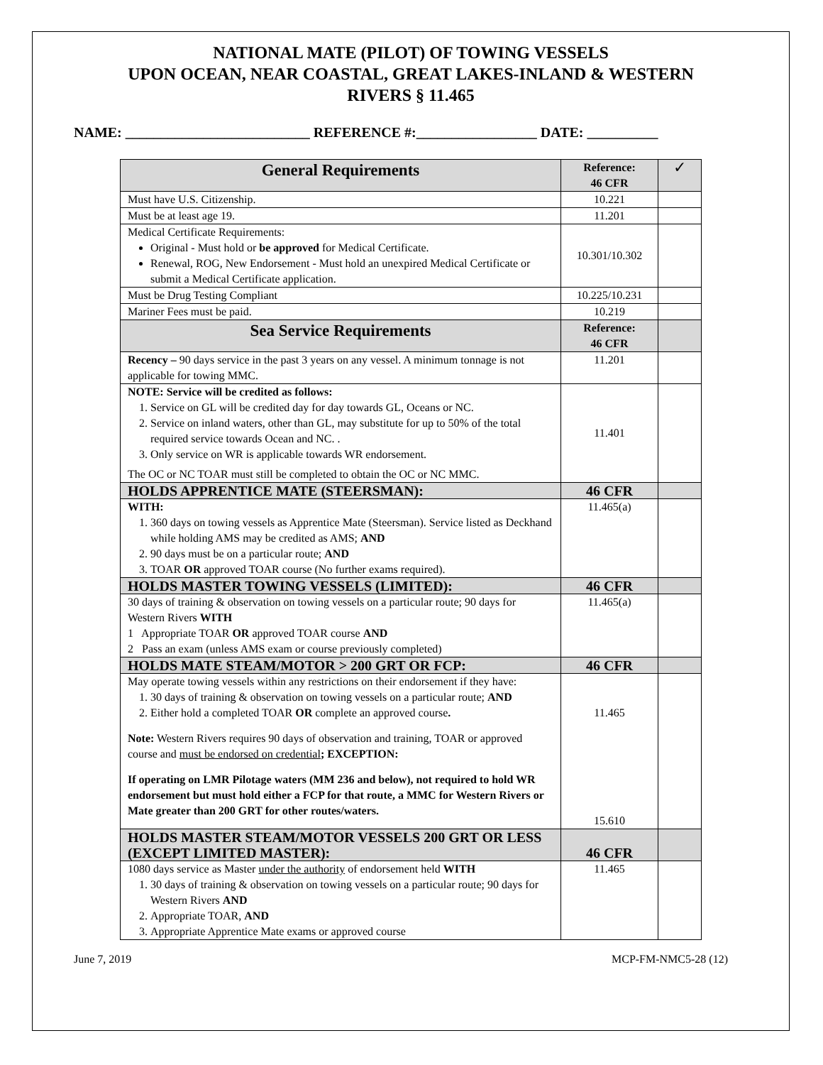NATIONAL MATE (PILOT) OF TOWING VESSELS
UPON OCEAN, NEAR COASTAL, GREAT LAKES-INLAND & WESTERN
RIVERS § 11.465
NAME: __________________________ REFERENCE #:_________________ DATE: __________
| General Requirements | Reference: 46 CFR | ✓ |
| Must have U.S. Citizenship. | 10.221 | |
| Must be at least age 19. | 11.201 | |
| Medical Certificate Requirements: Original - Must hold or be approved for Medical Certificate. Renewal, ROG, New Endorsement - Must hold an unexpired Medical Certificate or submit a Medical Certificate application. | 10.301/10.302 | |
| Must be Drug Testing Compliant | 10.225/10.231 | |
| Mariner Fees must be paid. | 10.219 | |
| Sea Service Requirements | Reference: 46 CFR | |
| Recency – 90 days service in the past 3 years on any vessel. A minimum tonnage is not applicable for towing MMC. | 11.201 | |
| NOTE: Service will be credited as follows: 1. Service on GL will be credited day for day towards GL, Oceans or NC. 2. Service on inland waters, other than GL, may substitute for up to 50% of the total required service towards Ocean and NC. . 3. Only service on WR is applicable towards WR endorsement. The OC or NC TOAR must still be completed to obtain the OC or NC MMC. | 11.401 | |
| HOLDS APPRENTICE MATE (STEERSMAN): | 46 CFR | |
| WITH: 1. 360 days on towing vessels as Apprentice Mate (Steersman). Service listed as Deckhand while holding AMS may be credited as AMS; AND 2. 90 days must be on a particular route; AND 3. TOAR OR approved TOAR course (No further exams required). | 11.465(a) | |
| HOLDS MASTER TOWING VESSELS (LIMITED): | 46 CFR | |
| 30 days of training & observation on towing vessels on a particular route; 90 days for Western Rivers WITH 1 Appropriate TOAR OR approved TOAR course AND 2 Pass an exam (unless AMS exam or course previously completed) | 11.465(a) | |
| HOLDS MATE STEAM/MOTOR > 200 GRT OR FCP: | 46 CFR | |
| May operate towing vessels within any restrictions on their endorsement if they have: 1. 30 days of training & observation on towing vessels on a particular route; AND 2. Either hold a completed TOAR OR complete an approved course . Note: Western Rivers requires 90 days of observation and training, TOAR or approved course and must be endorsed on credential ; EXCEPTION: If operating on LMR Pilotage waters (MM 236 and below), not required to hold WR endorsement but must hold either a FCP for that route, a MMC for Western Rivers or Mate greater than 200 GRT for other routes/waters. | 11.465 15.610 | |
| HOLDS MASTER STEAM/MOTOR VESSELS 200 GRT OR LESS (EXCEPT LIMITED MASTER): | 46 CFR | |
| 1080 days service as Master under the authority of endorsement held WITH 1. 30 days of training & observation on towing vessels on a particular route; 90 days for Western Rivers AND 2. Appropriate TOAR, AND 3. Appropriate Apprentice Mate exams or approved course | 11.465 | |
June 7, 2019 MCP-FM-NMC5-28 (12)